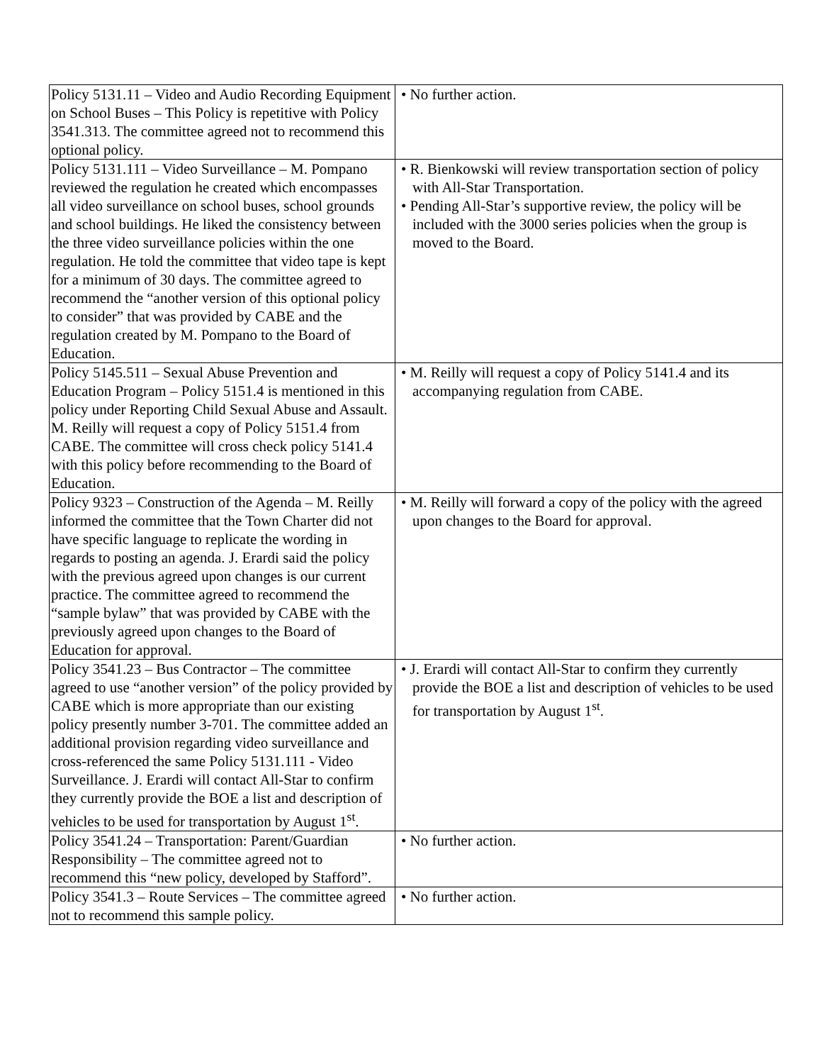| Policy 5131.11 – Video and Audio Recording Equipment on School Buses – This Policy is repetitive with Policy 3541.313. The committee agreed not to recommend this optional policy. | • No further action. |
| Policy 5131.111 – Video Surveillance – M. Pompano reviewed the regulation he created which encompasses all video surveillance on school buses, school grounds and school buildings. He liked the consistency between the three video surveillance policies within the one regulation. He told the committee that video tape is kept for a minimum of 30 days. The committee agreed to recommend the “another version of this optional policy to consider” that was provided by CABE and the regulation created by M. Pompano to the Board of Education. | • R. Bienkowski will review transportation section of policy with All-Star Transportation. • Pending All-Star’s supportive review, the policy will be included with the 3000 series policies when the group is moved to the Board. |
| Policy 5145.511 – Sexual Abuse Prevention and Education Program – Policy 5151.4 is mentioned in this policy under Reporting Child Sexual Abuse and Assault. M. Reilly will request a copy of Policy 5151.4 from CABE. The committee will cross check policy 5141.4 with this policy before recommending to the Board of Education. | • M. Reilly will request a copy of Policy 5141.4 and its accompanying regulation from CABE. |
| Policy 9323 – Construction of the Agenda – M. Reilly informed the committee that the Town Charter did not have specific language to replicate the wording in regards to posting an agenda. J. Erardi said the policy with the previous agreed upon changes is our current practice. The committee agreed to recommend the “sample bylaw” that was provided by CABE with the previously agreed upon changes to the Board of Education for approval. | • M. Reilly will forward a copy of the policy with the agreed upon changes to the Board for approval. |
| Policy 3541.23 – Bus Contractor – The committee agreed to use “another version” of the policy provided by CABE which is more appropriate than our existing policy presently number 3-701. The committee added an additional provision regarding video surveillance and cross-referenced the same Policy 5131.111 - Video Surveillance. J. Erardi will contact All-Star to confirm they currently provide the BOE a list and description of vehicles to be used for transportation by August 1<sup>st</sup>. | • J. Erardi will contact All-Star to confirm they currently provide the BOE a list and description of vehicles to be used for transportation by August 1<sup>st</sup>. |
| Policy 3541.24 – Transportation: Parent/Guardian Responsibility – The committee agreed not to recommend this “new policy, developed by Stafford”. | • No further action. |
| Policy 3541.3 – Route Services – The committee agreed not to recommend this sample policy. | • No further action. |